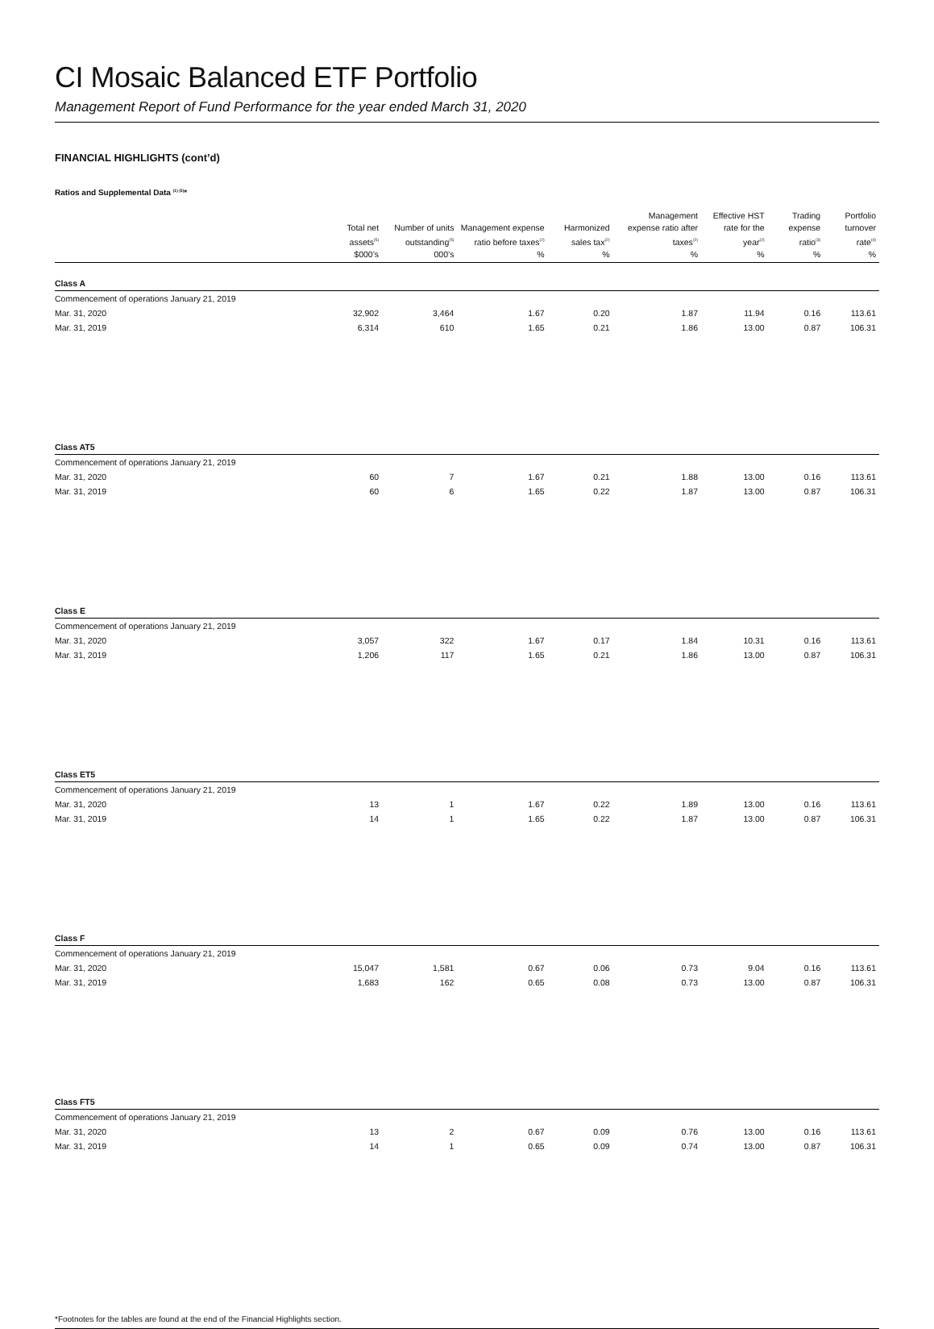CI Mosaic Balanced ETF Portfolio
Management Report of Fund Performance for the year ended March 31, 2020
FINANCIAL HIGHLIGHTS (cont’d)
Ratios and Supplemental Data <sup>(1) (5)</sup>*
| | Total net assets<sup>(5)</sup> | Number of units outstanding<sup>(5)</sup> | Management expense ratio before taxes<sup>(2)</sup> | Harmonized sales tax<sup>(2)</sup> | Management expense ratio after taxes<sup>(2)</sup> | Effective HST rate for the year<sup>(2)</sup> | Trading expense ratio<sup>(3)</sup> | Portfolio turnover rate<sup>(4)</sup> |
| --- | --- | --- | --- | --- | --- | --- | --- | --- |
| | $000’s | 000’s | % | % | % | % | % | % |
| Class A | | | | | | | | |
| Commencement of operations January 21, 2019 | | | | | | | | |
| Mar. 31, 2020 | 32,902 | 3,464 | 1.67 | 0.20 | 1.87 | 11.94 | 0.16 | 113.61 |
| Mar. 31, 2019 | 6,314 | 610 | 1.65 | 0.21 | 1.86 | 13.00 | 0.87 | 106.31 |
| Class AT5 | | | | | | | | |
| Commencement of operations January 21, 2019 | | | | | | | | |
| Mar. 31, 2020 | 60 | 7 | 1.67 | 0.21 | 1.88 | 13.00 | 0.16 | 113.61 |
| Mar. 31, 2019 | 60 | 6 | 1.65 | 0.22 | 1.87 | 13.00 | 0.87 | 106.31 |
| Class E | | | | | | | | |
| Commencement of operations January 21, 2019 | | | | | | | | |
| Mar. 31, 2020 | 3,057 | 322 | 1.67 | 0.17 | 1.84 | 10.31 | 0.16 | 113.61 |
| Mar. 31, 2019 | 1,206 | 117 | 1.65 | 0.21 | 1.86 | 13.00 | 0.87 | 106.31 |
| Class ET5 | | | | | | | | |
| Commencement of operations January 21, 2019 | | | | | | | | |
| Mar. 31, 2020 | 13 | 1 | 1.67 | 0.22 | 1.89 | 13.00 | 0.16 | 113.61 |
| Mar. 31, 2019 | 14 | 1 | 1.65 | 0.22 | 1.87 | 13.00 | 0.87 | 106.31 |
| Class F | | | | | | | | |
| Commencement of operations January 21, 2019 | | | | | | | | |
| Mar. 31, 2020 | 15,047 | 1,581 | 0.67 | 0.06 | 0.73 | 9.04 | 0.16 | 113.61 |
| Mar. 31, 2019 | 1,683 | 162 | 0.65 | 0.08 | 0.73 | 13.00 | 0.87 | 106.31 |
| Class FT5 | | | | | | | | |
| Commencement of operations January 21, 2019 | | | | | | | | |
| Mar. 31, 2020 | 13 | 2 | 0.67 | 0.09 | 0.76 | 13.00 | 0.16 | 113.61 |
| Mar. 31, 2019 | 14 | 1 | 0.65 | 0.09 | 0.74 | 13.00 | 0.87 | 106.31 |
*Footnotes for the tables are found at the end of the Financial Highlights section.